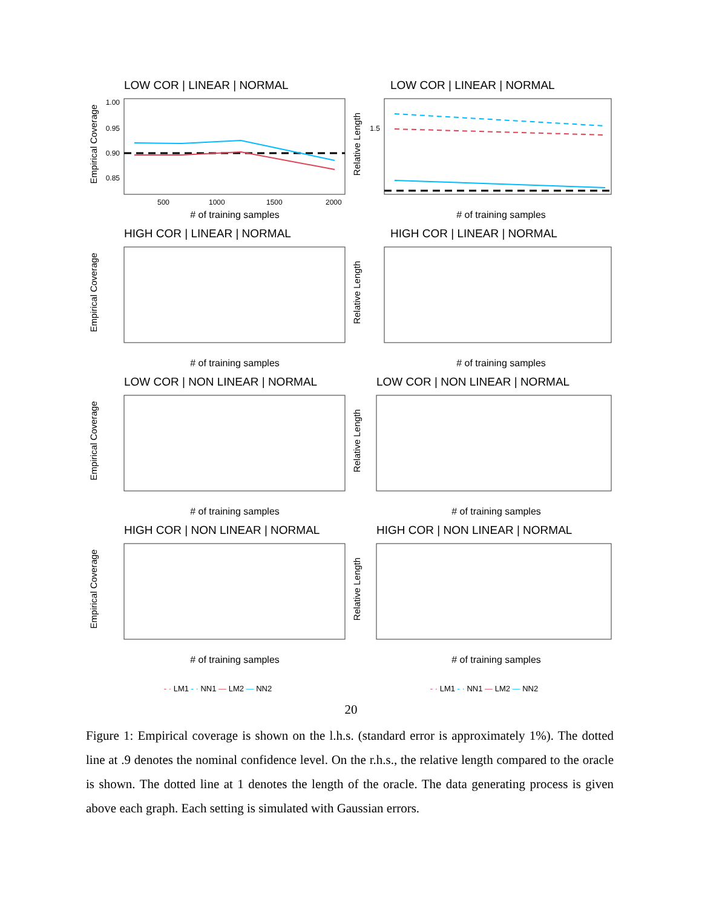LOW COR | LINEAR | NORMAL
Empirical Coverage
1.00
0.95
0.90
0.85
500
1000
1500
2000
# of training samples
LOW COR | LINEAR | NORMAL
Relative Length
1.5
# of training samples
HIGH COR | LINEAR | NORMAL
Empirical Coverage
# of training samples
HIGH COR | LINEAR | NORMAL
Relative Length
# of training samples
LOW COR | NON LINEAR | NORMAL
Empirical Coverage
# of training samples
LOW COR | NON LINEAR | NORMAL
Relative Length
# of training samples
HIGH COR | NON LINEAR | NORMAL
Empirical Coverage
# of training samples
HIGH COR | NON LINEAR | NORMAL
Relative Length
# of training samples
- · LM1 - · NN1 — LM2 — NN2 - · LM1 - · NN1 — LM2 — NN2
20
Figure 1: Empirical coverage is shown on the l.h.s. (standard error is approximately 1%). The dotted line at .9 denotes the nominal confidence level. On the r.h.s., the relative length compared to the oracle is shown. The dotted line at 1 denotes the length of the oracle. The data generating process is given above each graph. Each setting is simulated with Gaussian errors.